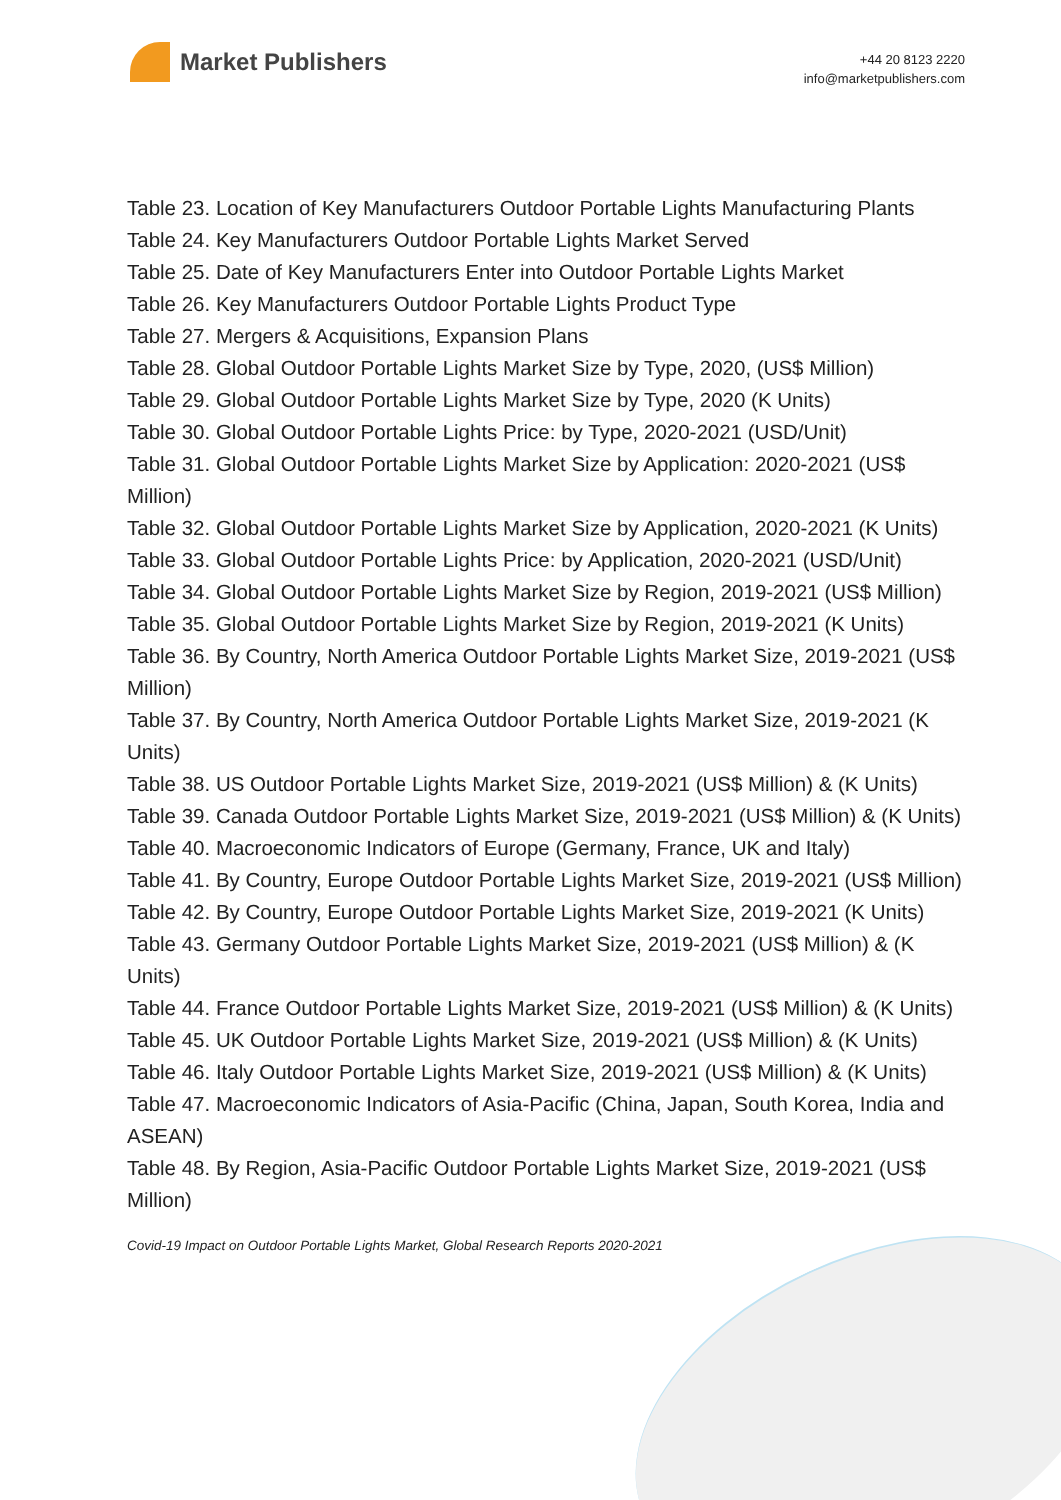Market Publishers
+44 20 8123 2220
info@marketpublishers.com
Table 23. Location of Key Manufacturers Outdoor Portable Lights Manufacturing Plants
Table 24. Key Manufacturers Outdoor Portable Lights Market Served
Table 25. Date of Key Manufacturers Enter into Outdoor Portable Lights Market
Table 26. Key Manufacturers Outdoor Portable Lights Product Type
Table 27. Mergers & Acquisitions, Expansion Plans
Table 28. Global Outdoor Portable Lights Market Size by Type, 2020, (US$ Million)
Table 29. Global Outdoor Portable Lights Market Size by Type, 2020 (K Units)
Table 30. Global Outdoor Portable Lights Price: by Type, 2020-2021 (USD/Unit)
Table 31. Global Outdoor Portable Lights Market Size by Application: 2020-2021 (US$ Million)
Table 32. Global Outdoor Portable Lights Market Size by Application, 2020-2021 (K Units)
Table 33. Global Outdoor Portable Lights Price: by Application, 2020-2021 (USD/Unit)
Table 34. Global Outdoor Portable Lights Market Size by Region, 2019-2021 (US$ Million)
Table 35. Global Outdoor Portable Lights Market Size by Region, 2019-2021 (K Units)
Table 36. By Country, North America Outdoor Portable Lights Market Size, 2019-2021 (US$ Million)
Table 37. By Country, North America Outdoor Portable Lights Market Size, 2019-2021 (K Units)
Table 38. US Outdoor Portable Lights Market Size, 2019-2021 (US$ Million) & (K Units)
Table 39. Canada Outdoor Portable Lights Market Size, 2019-2021 (US$ Million) & (K Units)
Table 40. Macroeconomic Indicators of Europe (Germany, France, UK and Italy)
Table 41. By Country, Europe Outdoor Portable Lights Market Size, 2019-2021 (US$ Million)
Table 42. By Country, Europe Outdoor Portable Lights Market Size, 2019-2021 (K Units)
Table 43. Germany Outdoor Portable Lights Market Size, 2019-2021 (US$ Million) & (K Units)
Table 44. France Outdoor Portable Lights Market Size, 2019-2021 (US$ Million) & (K Units)
Table 45. UK Outdoor Portable Lights Market Size, 2019-2021 (US$ Million) & (K Units)
Table 46. Italy Outdoor Portable Lights Market Size, 2019-2021 (US$ Million) & (K Units)
Table 47. Macroeconomic Indicators of Asia-Pacific (China, Japan, South Korea, India and ASEAN)
Table 48. By Region, Asia-Pacific Outdoor Portable Lights Market Size, 2019-2021 (US$ Million)
Covid-19 Impact on Outdoor Portable Lights Market, Global Research Reports 2020-2021